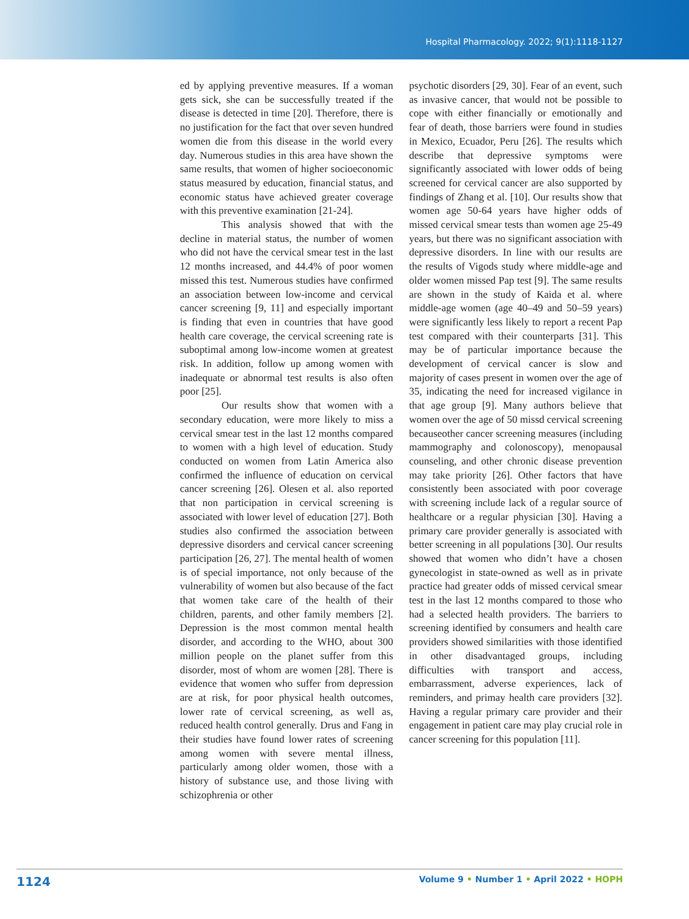Hospital Pharmacology. 2022; 9(1):1118-1127
ed by applying preventive measures. If a woman gets sick, she can be successfully treated if the disease is detected in time [20]. Therefore, there is no justification for the fact that over seven hundred women die from this disease in the world every day. Numerous studies in this area have shown the same results, that women of higher socioeconomic status measured by education, financial status, and economic status have achieved greater coverage with this preventive examination [21-24].
This analysis showed that with the decline in material status, the number of women who did not have the cervical smear test in the last 12 months increased, and 44.4% of poor women missed this test. Numerous studies have confirmed an association between low-income and cervical cancer screening [9, 11] and especially important is finding that even in countries that have good health care coverage, the cervical screening rate is suboptimal among low-income women at greatest risk. In addition, follow up among women with inadequate or abnormal test results is also often poor [25].
Our results show that women with a secondary education, were more likely to miss a cervical smear test in the last 12 months compared to women with a high level of education. Study conducted on women from Latin America also confirmed the influence of education on cervical cancer screening [26]. Olesen et al. also reported that non participation in cervical screening is associated with lower level of education [27]. Both studies also confirmed the association between depressive disorders and cervical cancer screening participation [26, 27]. The mental health of women is of special importance, not only because of the vulnerability of women but also because of the fact that women take care of the health of their children, parents, and other family members [2]. Depression is the most common mental health disorder, and according to the WHO, about 300 million people on the planet suffer from this disorder, most of whom are women [28]. There is evidence that women who suffer from depression are at risk, for poor physical health outcomes, lower rate of cervical screening, as well as, reduced health control generally. Drus and Fang in their studies have found lower rates of screening among women with severe mental illness, particularly among older women, those with a history of substance use, and those living with schizophrenia or other
psychotic disorders [29, 30]. Fear of an event, such as invasive cancer, that would not be possible to cope with either financially or emotionally and fear of death, those barriers were found in studies in Mexico, Ecuador, Peru [26]. The results which describe that depressive symptoms were significantly associated with lower odds of being screened for cervical cancer are also supported by findings of Zhang et al. [10]. Our results show that women age 50-64 years have higher odds of missed cervical smear tests than women age 25-49 years, but there was no significant association with depressive disorders. In line with our results are the results of Vigods study where middle-age and older women missed Pap test [9]. The same results are shown in the study of Kaida et al. where middle-age women (age 40–49 and 50–59 years) were significantly less likely to report a recent Pap test compared with their counterparts [31]. This may be of particular importance because the development of cervical cancer is slow and majority of cases present in women over the age of 35, indicating the need for increased vigilance in that age group [9]. Many authors believe that women over the age of 50 missd cervical screening becauseother cancer screening measures (including mammography and colonoscopy), menopausal counseling, and other chronic disease prevention may take priority [26]. Other factors that have consistently been associated with poor coverage with screening include lack of a regular source of healthcare or a regular physician [30]. Having a primary care provider generally is associated with better screening in all populations [30]. Our results showed that women who didn’t have a chosen gynecologist in state-owned as well as in private practice had greater odds of missed cervical smear test in the last 12 months compared to those who had a selected health providers. The barriers to screening identified by consumers and health care providers showed similarities with those identified in other disadvantaged groups, including difficulties with transport and access, embarrassment, adverse experiences, lack of reminders, and primay health care providers [32]. Having a regular primary care provider and their engagement in patient care may play crucial role in cancer screening for this population [11].
1124 Volume 9 • Number 1 • April 2022 • HOPH